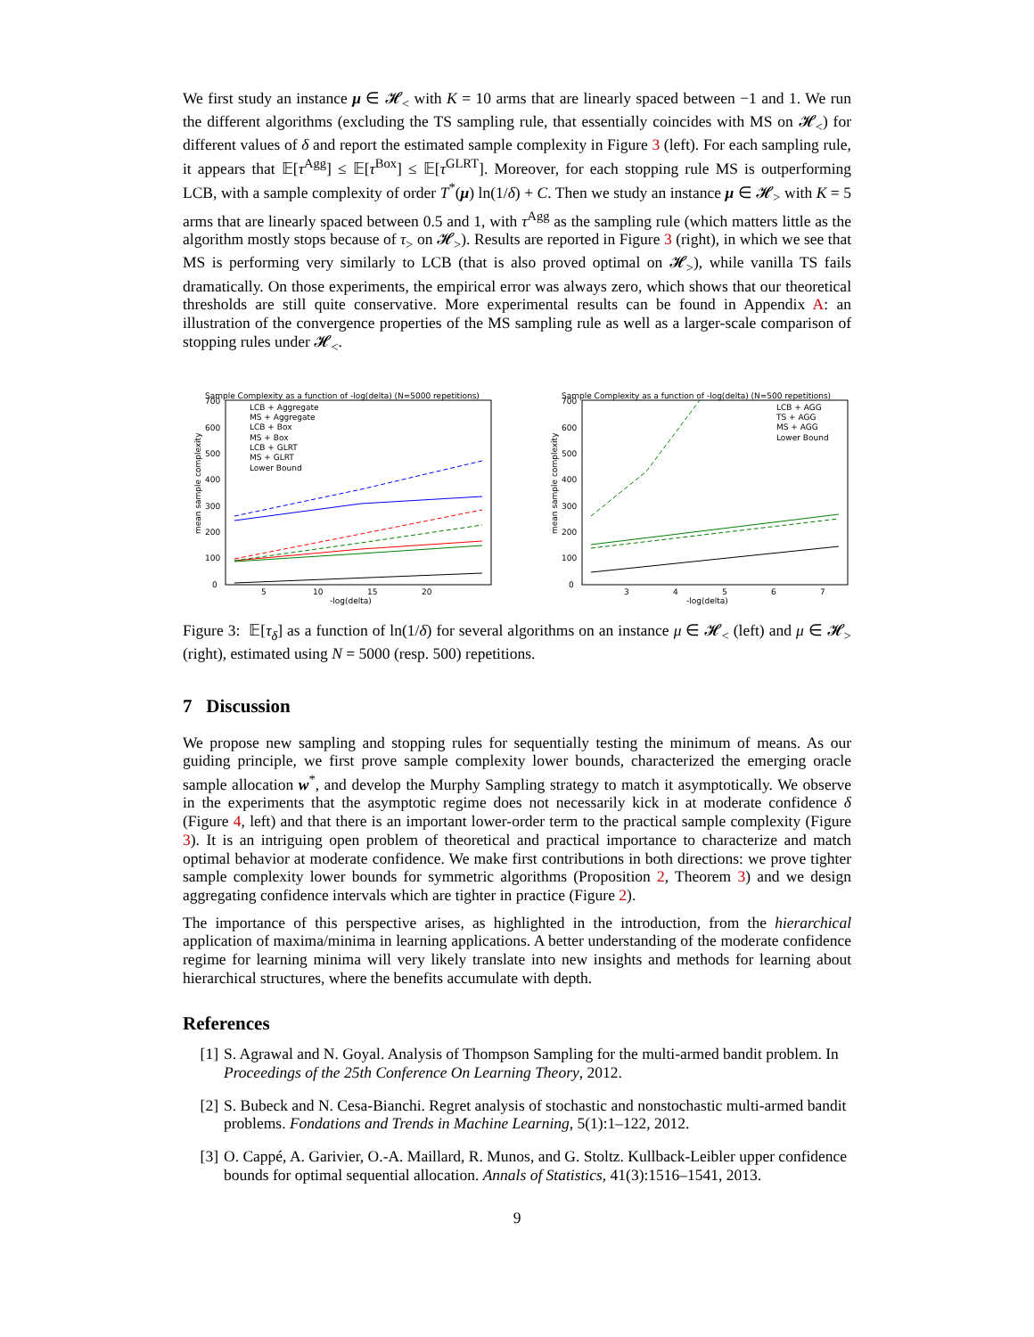We first study an instance μ ∈ 𝓗<sub><</sub> with K = 10 arms that are linearly spaced between −1 and 1. We run the different algorithms (excluding the TS sampling rule, that essentially coincides with MS on 𝓗<sub><</sub>) for different values of δ and report the estimated sample complexity in Figure 3 (left). For each sampling rule, it appears that 𝔼[τ<sup>Agg</sup>] ≤ 𝔼[τ<sup>Box</sup>] ≤ 𝔼[τ<sup>GLRT</sup>]. Moreover, for each stopping rule MS is outperforming LCB, with a sample complexity of order T<sup>*</sup>(μ) ln(1/δ) + C. Then we study an instance μ ∈ 𝓗<sub>></sub> with K = 5 arms that are linearly spaced between 0.5 and 1, with τ<sup>Agg</sup> as the sampling rule (which matters little as the algorithm mostly stops because of τ<sub>></sub> on 𝓗<sub>></sub>). Results are reported in Figure 3 (right), in which we see that MS is performing very similarly to LCB (that is also proved optimal on 𝓗<sub>></sub>), while vanilla TS fails dramatically. On those experiments, the empirical error was always zero, which shows that our theoretical thresholds are still quite conservative. More experimental results can be found in Appendix A: an illustration of the convergence properties of the MS sampling rule as well as a larger-scale comparison of stopping rules under 𝓗<sub><</sub>.
Sample Complexity as a function of -log(delta) (N=5000 repetitions)
700
600
500
400
300
200
100
0
5
10
15
20
-log(delta)
mean sample complexity
LCB + Aggregate
MS + Aggregate
LCB + Box
MS + Box
LCB + GLRT
MS + GLRT
Lower Bound
Sample Complexity as a function of -log(delta) (N=500 repetitions)
700
600
500
400
300
200
100
0
3
4
5
6
7
-log(delta)
mean sample complexity
LCB + AGG
TS + AGG
MS + AGG
Lower Bound
Figure 3: 𝔼[τ<sub>δ</sub>] as a function of ln(1/δ) for several algorithms on an instance μ ∈ 𝓗<sub><</sub> (left) and μ ∈ 𝓗<sub>></sub> (right), estimated using N = 5000 (resp. 500) repetitions.
7 Discussion
We propose new sampling and stopping rules for sequentially testing the minimum of means. As our guiding principle, we first prove sample complexity lower bounds, characterized the emerging oracle sample allocation w<sup>*</sup>, and develop the Murphy Sampling strategy to match it asymptotically. We observe in the experiments that the asymptotic regime does not necessarily kick in at moderate confidence δ (Figure 4, left) and that there is an important lower-order term to the practical sample complexity (Figure 3). It is an intriguing open problem of theoretical and practical importance to characterize and match optimal behavior at moderate confidence. We make first contributions in both directions: we prove tighter sample complexity lower bounds for symmetric algorithms (Proposition 2, Theorem 3) and we design aggregating confidence intervals which are tighter in practice (Figure 2).
The importance of this perspective arises, as highlighted in the introduction, from the hierarchical application of maxima/minima in learning applications. A better understanding of the moderate confidence regime for learning minima will very likely translate into new insights and methods for learning about hierarchical structures, where the benefits accumulate with depth.
References
[1] S. Agrawal and N. Goyal. Analysis of Thompson Sampling for the multi-armed bandit problem. In Proceedings of the 25th Conference On Learning Theory, 2012.
[2] S. Bubeck and N. Cesa-Bianchi. Regret analysis of stochastic and nonstochastic multi-armed bandit problems. Fondations and Trends in Machine Learning, 5(1):1–122, 2012.
[3] O. Cappé, A. Garivier, O.-A. Maillard, R. Munos, and G. Stoltz. Kullback-Leibler upper confidence bounds for optimal sequential allocation. Annals of Statistics, 41(3):1516–1541, 2013.
9